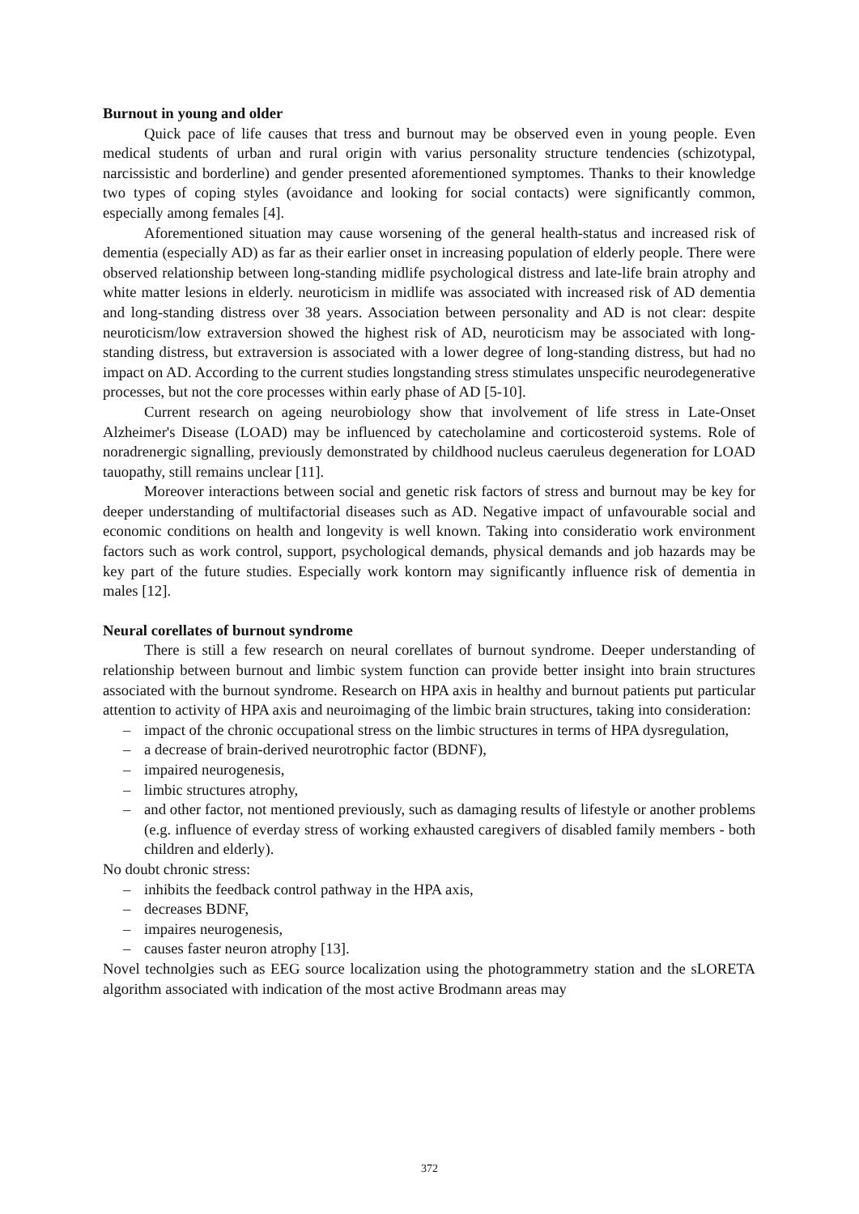Burnout in young and older
Quick pace of life causes that tress and burnout may be observed even in young people. Even medical students of urban and rural origin with varius personality structure tendencies (schizotypal, narcissistic and borderline) and gender presented aforementioned symptomes. Thanks to their knowledge two types of coping styles (avoidance and looking for social contacts) were significantly common, especially among females [4].
Aforementioned situation may cause worsening of the general health-status and increased risk of dementia (especially AD) as far as their earlier onset in increasing population of elderly people. There were observed relationship between long-standing midlife psychological distress and late-life brain atrophy and white matter lesions in elderly. neuroticism in midlife was associated with increased risk of AD dementia and long-standing distress over 38 years. Association between personality and AD is not clear: despite neuroticism/low extraversion showed the highest risk of AD, neuroticism may be associated with long-standing distress, but extraversion is associated with a lower degree of long-standing distress, but had no impact on AD. According to the current studies longstanding stress stimulates unspecific neurodegenerative processes, but not the core processes within early phase of AD [5-10].
Current research on ageing neurobiology show that involvement of life stress in Late-Onset Alzheimer's Disease (LOAD) may be influenced by catecholamine and corticosteroid systems. Role of noradrenergic signalling, previously demonstrated by childhood nucleus caeruleus degeneration for LOAD tauopathy, still remains unclear [11].
Moreover interactions between social and genetic risk factors of stress and burnout may be key for deeper understanding of multifactorial diseases such as AD. Negative impact of unfavourable social and economic conditions on health and longevity is well known. Taking into consideratio work environment factors such as work control, support, psychological demands, physical demands and job hazards may be key part of the future studies. Especially work kontorn may significantly influence risk of dementia in males [12].
Neural corellates of burnout syndrome
There is still a few research on neural corellates of burnout syndrome. Deeper understanding of relationship between burnout and limbic system function can provide better insight into brain structures associated with the burnout syndrome. Research on HPA axis in healthy and burnout patients put particular attention to activity of HPA axis and neuroimaging of the limbic brain structures, taking into consideration:
– impact of the chronic occupational stress on the limbic structures in terms of HPA dysregulation,
– a decrease of brain-derived neurotrophic factor (BDNF),
– impaired neurogenesis,
– limbic structures atrophy,
– and other factor, not mentioned previously, such as damaging results of lifestyle or another problems (e.g. influence of everday stress of working exhausted caregivers of disabled family members - both children and elderly).
No doubt chronic stress:
– inhibits the feedback control pathway in the HPA axis,
– decreases BDNF,
– impaires neurogenesis,
– causes faster neuron atrophy [13].
Novel technolgies such as EEG source localization using the photogrammetry station and the sLORETA algorithm associated with indication of the most active Brodmann areas may
372